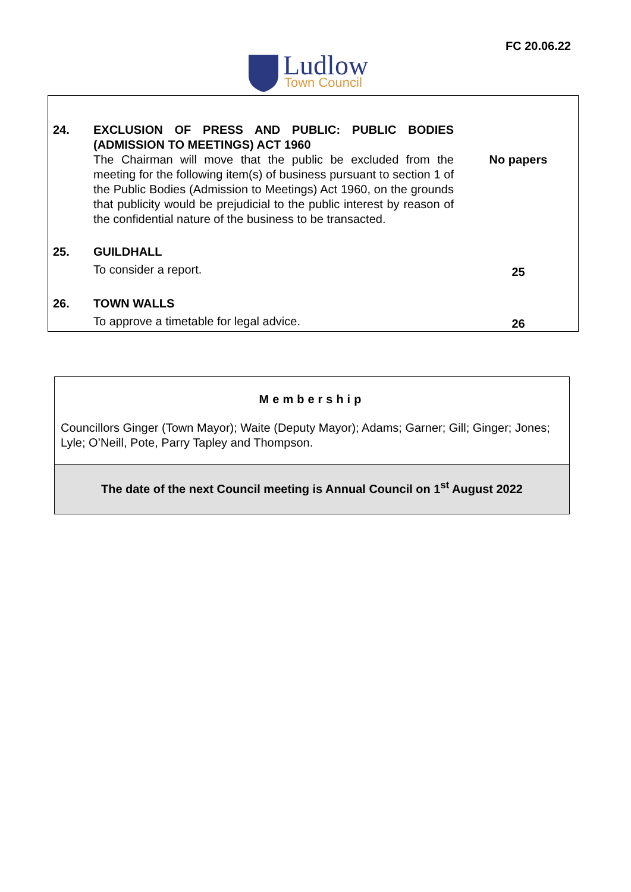Ludlow
Town Council
FC 20.06.22
| 24. | EXCLUSION OF PRESS AND PUBLIC: PUBLIC BODIES (ADMISSION TO MEETINGS) ACT 1960 The Chairman will move that the public be excluded from the meeting for the following item(s) of business pursuant to section 1 of the Public Bodies (Admission to Meetings) Act 1960, on the grounds that publicity would be prejudicial to the public interest by reason of the confidential nature of the business to be transacted. | No papers |
| 25. | GUILDHALL To consider a report. | 25 |
| 26. | TOWN WALLS To approve a timetable for legal advice. | 26 |
Membership
Councillors Ginger (Town Mayor); Waite (Deputy Mayor); Adams; Garner; Gill; Ginger; Jones; Lyle; O’Neill, Pote, Parry Tapley and Thompson.
The date of the next Council meeting is Annual Council on 1<sup>st</sup> August 2022